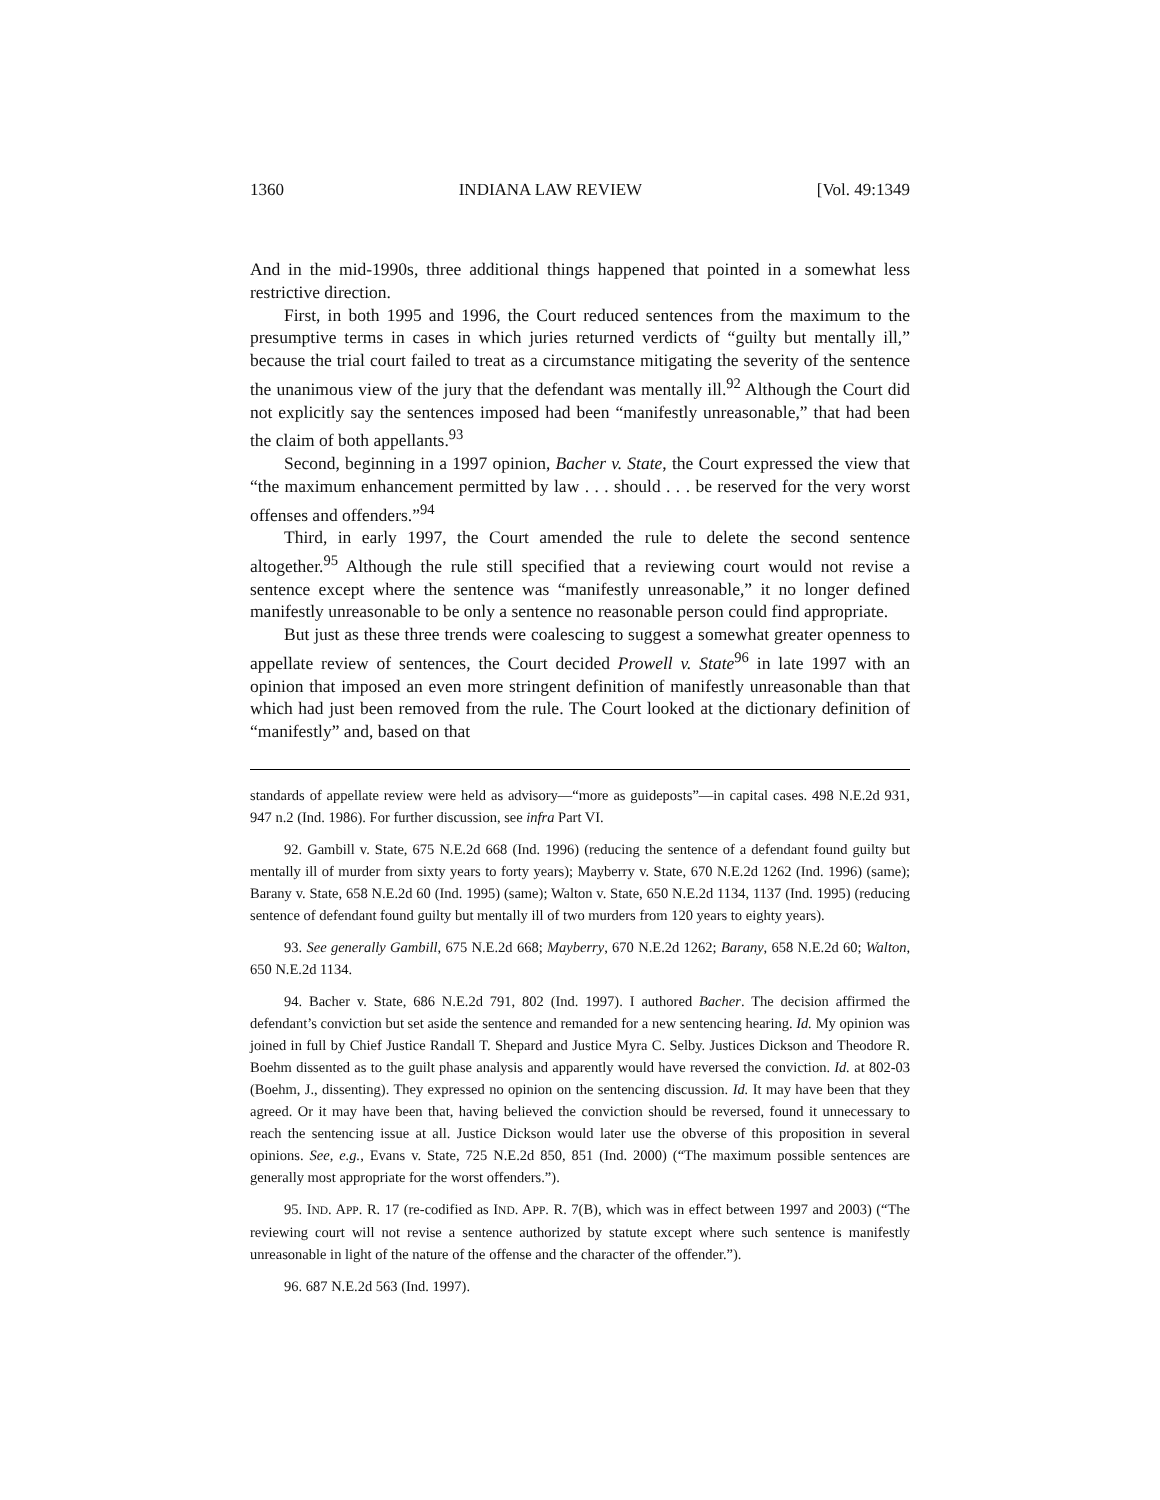1360 INDIANA LAW REVIEW [Vol. 49:1349
And in the mid-1990s, three additional things happened that pointed in a somewhat less restrictive direction.
First, in both 1995 and 1996, the Court reduced sentences from the maximum to the presumptive terms in cases in which juries returned verdicts of “guilty but mentally ill,” because the trial court failed to treat as a circumstance mitigating the severity of the sentence the unanimous view of the jury that the defendant was mentally ill.<sup>92</sup> Although the Court did not explicitly say the sentences imposed had been “manifestly unreasonable,” that had been the claim of both appellants.<sup>93</sup>
Second, beginning in a 1997 opinion, Bacher v. State, the Court expressed the view that “the maximum enhancement permitted by law . . . should . . . be reserved for the very worst offenses and offenders.”<sup>94</sup>
Third, in early 1997, the Court amended the rule to delete the second sentence altogether.<sup>95</sup> Although the rule still specified that a reviewing court would not revise a sentence except where the sentence was “manifestly unreasonable,” it no longer defined manifestly unreasonable to be only a sentence no reasonable person could find appropriate.
But just as these three trends were coalescing to suggest a somewhat greater openness to appellate review of sentences, the Court decided Prowell v. State<sup>96</sup> in late 1997 with an opinion that imposed an even more stringent definition of manifestly unreasonable than that which had just been removed from the rule. The Court looked at the dictionary definition of “manifestly” and, based on that
standards of appellate review were held as advisory—“more as guideposts”—in capital cases. 498 N.E.2d 931, 947 n.2 (Ind. 1986). For further discussion, see infra Part VI.
92. Gambill v. State, 675 N.E.2d 668 (Ind. 1996) (reducing the sentence of a defendant found guilty but mentally ill of murder from sixty years to forty years); Mayberry v. State, 670 N.E.2d 1262 (Ind. 1996) (same); Barany v. State, 658 N.E.2d 60 (Ind. 1995) (same); Walton v. State, 650 N.E.2d 1134, 1137 (Ind. 1995) (reducing sentence of defendant found guilty but mentally ill of two murders from 120 years to eighty years).
93. See generally Gambill, 675 N.E.2d 668; Mayberry, 670 N.E.2d 1262; Barany, 658 N.E.2d 60; Walton, 650 N.E.2d 1134.
94. Bacher v. State, 686 N.E.2d 791, 802 (Ind. 1997). I authored Bacher. The decision affirmed the defendant’s conviction but set aside the sentence and remanded for a new sentencing hearing. Id. My opinion was joined in full by Chief Justice Randall T. Shepard and Justice Myra C. Selby. Justices Dickson and Theodore R. Boehm dissented as to the guilt phase analysis and apparently would have reversed the conviction. Id. at 802-03 (Boehm, J., dissenting). They expressed no opinion on the sentencing discussion. Id. It may have been that they agreed. Or it may have been that, having believed the conviction should be reversed, found it unnecessary to reach the sentencing issue at all. Justice Dickson would later use the obverse of this proposition in several opinions. See, e.g., Evans v. State, 725 N.E.2d 850, 851 (Ind. 2000) (“The maximum possible sentences are generally most appropriate for the worst offenders.”).
95. IND. APP. R. 17 (re-codified as IND. APP. R. 7(B), which was in effect between 1997 and 2003) (“The reviewing court will not revise a sentence authorized by statute except where such sentence is manifestly unreasonable in light of the nature of the offense and the character of the offender.”).
96. 687 N.E.2d 563 (Ind. 1997).